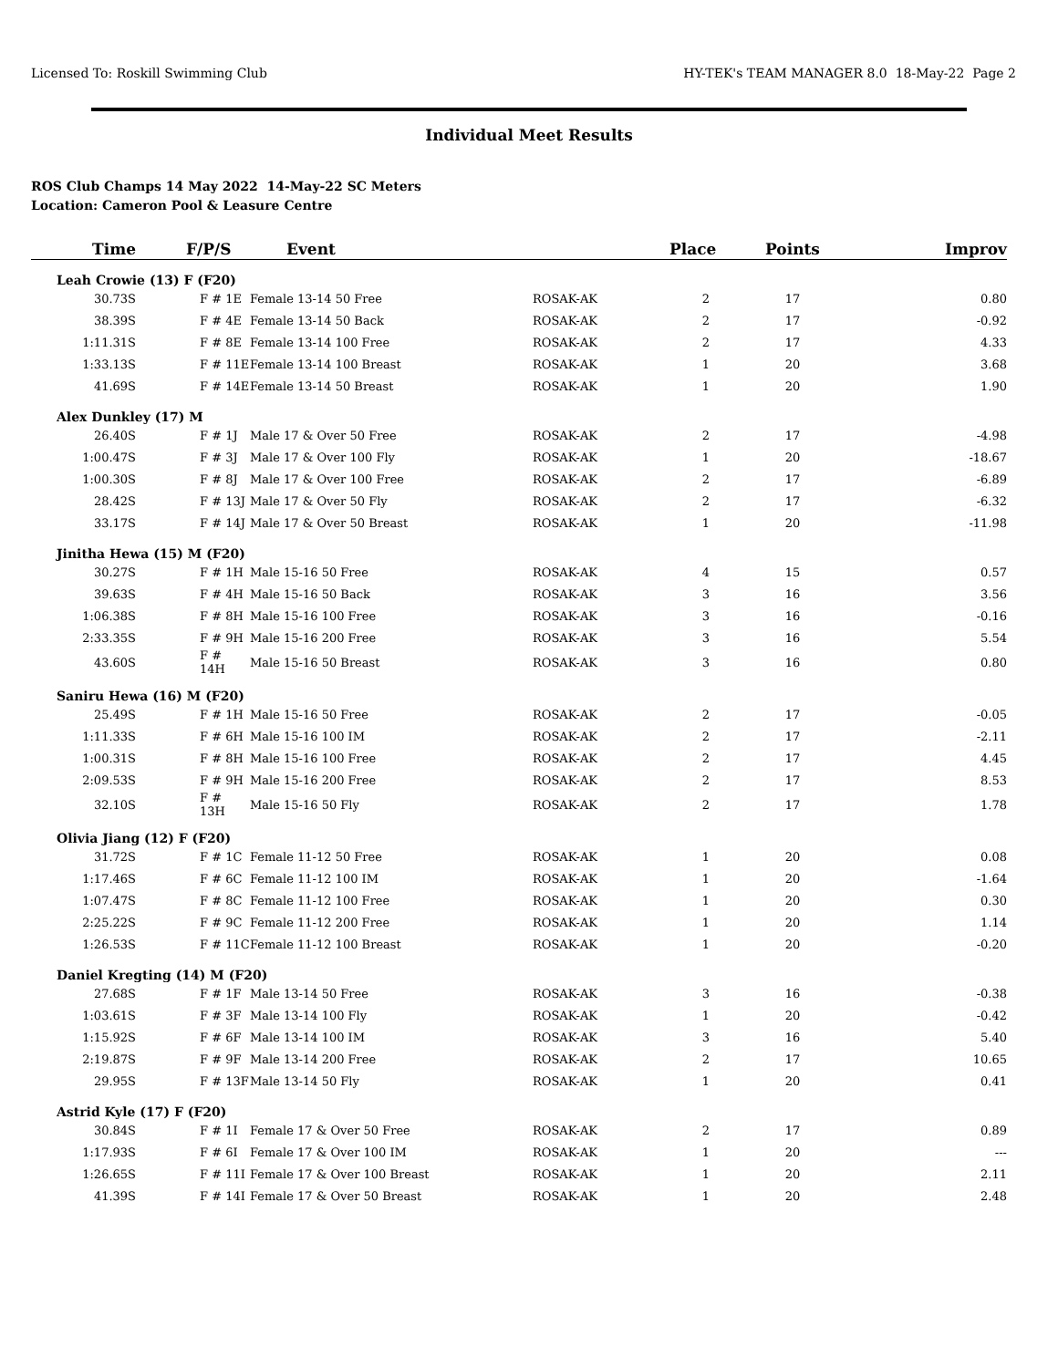Licensed To: Roskill Swimming Club HY-TEK's TEAM MANAGER 8.0 18-May-22 Page 2
Individual Meet Results
ROS Club Champs 14 May 2022 14-May-22 SC Meters
Location: Cameron Pool & Leasure Centre
| Time | F/P/S | Event | | Place | Points | Improv |
| --- | --- | --- | --- | --- | --- | --- |
| Leah Crowie (13) F (F20) | | | | | | |
| 30.73S | F # 1E | Female 13-14 50 Free | ROSAK-AK | 2 | 17 | 0.80 |
| 38.39S | F # 4E | Female 13-14 50 Back | ROSAK-AK | 2 | 17 | -0.92 |
| 1:11.31S | F # 8E | Female 13-14 100 Free | ROSAK-AK | 2 | 17 | 4.33 |
| 1:33.13S | F # 11E | Female 13-14 100 Breast | ROSAK-AK | 1 | 20 | 3.68 |
| 41.69S | F # 14E | Female 13-14 50 Breast | ROSAK-AK | 1 | 20 | 1.90 |
| Alex Dunkley (17) M | | | | | | |
| 26.40S | F # 1J | Male 17 & Over 50 Free | ROSAK-AK | 2 | 17 | -4.98 |
| 1:00.47S | F # 3J | Male 17 & Over 100 Fly | ROSAK-AK | 1 | 20 | -18.67 |
| 1:00.30S | F # 8J | Male 17 & Over 100 Free | ROSAK-AK | 2 | 17 | -6.89 |
| 28.42S | F # 13J | Male 17 & Over 50 Fly | ROSAK-AK | 2 | 17 | -6.32 |
| 33.17S | F # 14J | Male 17 & Over 50 Breast | ROSAK-AK | 1 | 20 | -11.98 |
| Jinitha Hewa (15) M (F20) | | | | | | |
| 30.27S | F # 1H | Male 15-16 50 Free | ROSAK-AK | 4 | 15 | 0.57 |
| 39.63S | F # 4H | Male 15-16 50 Back | ROSAK-AK | 3 | 16 | 3.56 |
| 1:06.38S | F # 8H | Male 15-16 100 Free | ROSAK-AK | 3 | 16 | -0.16 |
| 2:33.35S | F # 9H | Male 15-16 200 Free | ROSAK-AK | 3 | 16 | 5.54 |
| 43.60S | F # 14H | Male 15-16 50 Breast | ROSAK-AK | 3 | 16 | 0.80 |
| Saniru Hewa (16) M (F20) | | | | | | |
| 25.49S | F # 1H | Male 15-16 50 Free | ROSAK-AK | 2 | 17 | -0.05 |
| 1:11.33S | F # 6H | Male 15-16 100 IM | ROSAK-AK | 2 | 17 | -2.11 |
| 1:00.31S | F # 8H | Male 15-16 100 Free | ROSAK-AK | 2 | 17 | 4.45 |
| 2:09.53S | F # 9H | Male 15-16 200 Free | ROSAK-AK | 2 | 17 | 8.53 |
| 32.10S | F # 13H | Male 15-16 50 Fly | ROSAK-AK | 2 | 17 | 1.78 |
| Olivia Jiang (12) F (F20) | | | | | | |
| 31.72S | F # 1C | Female 11-12 50 Free | ROSAK-AK | 1 | 20 | 0.08 |
| 1:17.46S | F # 6C | Female 11-12 100 IM | ROSAK-AK | 1 | 20 | -1.64 |
| 1:07.47S | F # 8C | Female 11-12 100 Free | ROSAK-AK | 1 | 20 | 0.30 |
| 2:25.22S | F # 9C | Female 11-12 200 Free | ROSAK-AK | 1 | 20 | 1.14 |
| 1:26.53S | F # 11C | Female 11-12 100 Breast | ROSAK-AK | 1 | 20 | -0.20 |
| Daniel Kregting (14) M (F20) | | | | | | |
| 27.68S | F # 1F | Male 13-14 50 Free | ROSAK-AK | 3 | 16 | -0.38 |
| 1:03.61S | F # 3F | Male 13-14 100 Fly | ROSAK-AK | 1 | 20 | -0.42 |
| 1:15.92S | F # 6F | Male 13-14 100 IM | ROSAK-AK | 3 | 16 | 5.40 |
| 2:19.87S | F # 9F | Male 13-14 200 Free | ROSAK-AK | 2 | 17 | 10.65 |
| 29.95S | F # 13F | Male 13-14 50 Fly | ROSAK-AK | 1 | 20 | 0.41 |
| Astrid Kyle (17) F (F20) | | | | | | |
| 30.84S | F # 1I | Female 17 & Over 50 Free | ROSAK-AK | 2 | 17 | 0.89 |
| 1:17.93S | F # 6I | Female 17 & Over 100 IM | ROSAK-AK | 1 | 20 | --- |
| 1:26.65S | F # 11I | Female 17 & Over 100 Breast | ROSAK-AK | 1 | 20 | 2.11 |
| 41.39S | F # 14I | Female 17 & Over 50 Breast | ROSAK-AK | 1 | 20 | 2.48 |